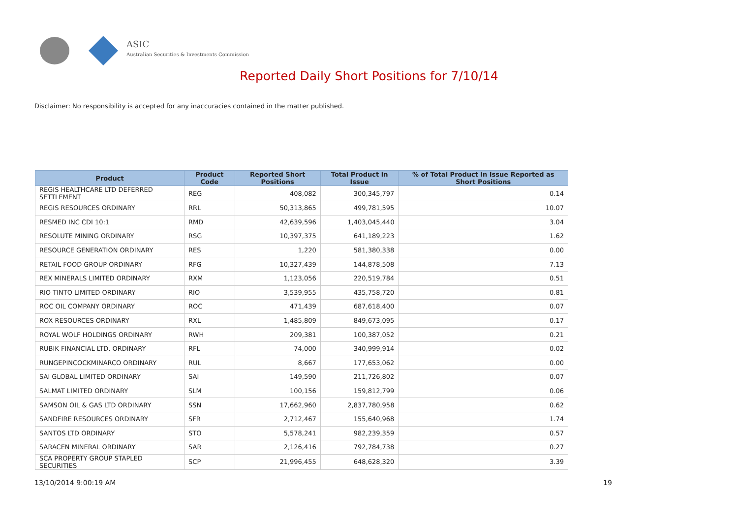ASIC
Australian Securities & Investments Commission
Reported Daily Short Positions for 7/10/14
Disclaimer: No responsibility is accepted for any inaccuracies contained in the matter published.
| Product | Product Code | Reported Short Positions | Total Product in Issue | % of Total Product in Issue Reported as Short Positions |
| --- | --- | --- | --- | --- |
| REGIS HEALTHCARE LTD DEFERRED SETTLEMENT | REG | 408,082 | 300,345,797 | 0.14 |
| REGIS RESOURCES ORDINARY | RRL | 50,313,865 | 499,781,595 | 10.07 |
| RESMED INC CDI 10:1 | RMD | 42,639,596 | 1,403,045,440 | 3.04 |
| RESOLUTE MINING ORDINARY | RSG | 10,397,375 | 641,189,223 | 1.62 |
| RESOURCE GENERATION ORDINARY | RES | 1,220 | 581,380,338 | 0.00 |
| RETAIL FOOD GROUP ORDINARY | RFG | 10,327,439 | 144,878,508 | 7.13 |
| REX MINERALS LIMITED ORDINARY | RXM | 1,123,056 | 220,519,784 | 0.51 |
| RIO TINTO LIMITED ORDINARY | RIO | 3,539,955 | 435,758,720 | 0.81 |
| ROC OIL COMPANY ORDINARY | ROC | 471,439 | 687,618,400 | 0.07 |
| ROX RESOURCES ORDINARY | RXL | 1,485,809 | 849,673,095 | 0.17 |
| ROYAL WOLF HOLDINGS ORDINARY | RWH | 209,381 | 100,387,052 | 0.21 |
| RUBIK FINANCIAL LTD. ORDINARY | RFL | 74,000 | 340,999,914 | 0.02 |
| RUNGEPINCOCKMINARCO ORDINARY | RUL | 8,667 | 177,653,062 | 0.00 |
| SAI GLOBAL LIMITED ORDINARY | SAI | 149,590 | 211,726,802 | 0.07 |
| SALMAT LIMITED ORDINARY | SLM | 100,156 | 159,812,799 | 0.06 |
| SAMSON OIL & GAS LTD ORDINARY | SSN | 17,662,960 | 2,837,780,958 | 0.62 |
| SANDFIRE RESOURCES ORDINARY | SFR | 2,712,467 | 155,640,968 | 1.74 |
| SANTOS LTD ORDINARY | STO | 5,578,241 | 982,239,359 | 0.57 |
| SARACEN MINERAL ORDINARY | SAR | 2,126,416 | 792,784,738 | 0.27 |
| SCA PROPERTY GROUP STAPLED SECURITIES | SCP | 21,996,455 | 648,628,320 | 3.39 |
13/10/2014 9:00:19 AM 19